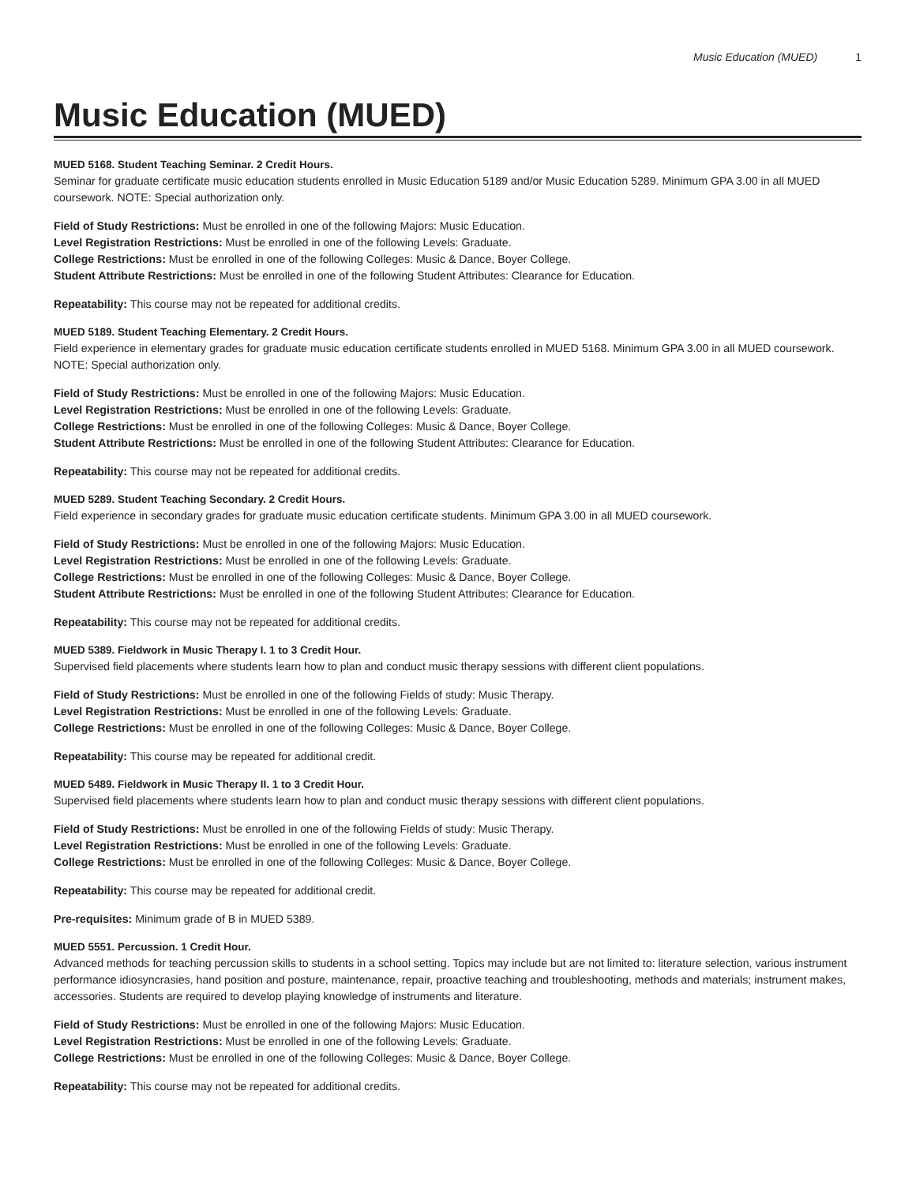Music Education (MUED) 1
Music Education (MUED)
MUED 5168. Student Teaching Seminar. 2 Credit Hours.
Seminar for graduate certificate music education students enrolled in Music Education 5189 and/or Music Education 5289. Minimum GPA 3.00 in all MUED coursework. NOTE: Special authorization only.
Field of Study Restrictions: Must be enrolled in one of the following Majors: Music Education.
Level Registration Restrictions: Must be enrolled in one of the following Levels: Graduate.
College Restrictions: Must be enrolled in one of the following Colleges: Music & Dance, Boyer College.
Student Attribute Restrictions: Must be enrolled in one of the following Student Attributes: Clearance for Education.
Repeatability: This course may not be repeated for additional credits.
MUED 5189. Student Teaching Elementary. 2 Credit Hours.
Field experience in elementary grades for graduate music education certificate students enrolled in MUED 5168. Minimum GPA 3.00 in all MUED coursework. NOTE: Special authorization only.
Field of Study Restrictions: Must be enrolled in one of the following Majors: Music Education.
Level Registration Restrictions: Must be enrolled in one of the following Levels: Graduate.
College Restrictions: Must be enrolled in one of the following Colleges: Music & Dance, Boyer College.
Student Attribute Restrictions: Must be enrolled in one of the following Student Attributes: Clearance for Education.
Repeatability: This course may not be repeated for additional credits.
MUED 5289. Student Teaching Secondary. 2 Credit Hours.
Field experience in secondary grades for graduate music education certificate students. Minimum GPA 3.00 in all MUED coursework.
Field of Study Restrictions: Must be enrolled in one of the following Majors: Music Education.
Level Registration Restrictions: Must be enrolled in one of the following Levels: Graduate.
College Restrictions: Must be enrolled in one of the following Colleges: Music & Dance, Boyer College.
Student Attribute Restrictions: Must be enrolled in one of the following Student Attributes: Clearance for Education.
Repeatability: This course may not be repeated for additional credits.
MUED 5389. Fieldwork in Music Therapy I. 1 to 3 Credit Hour.
Supervised field placements where students learn how to plan and conduct music therapy sessions with different client populations.
Field of Study Restrictions: Must be enrolled in one of the following Fields of study: Music Therapy.
Level Registration Restrictions: Must be enrolled in one of the following Levels: Graduate.
College Restrictions: Must be enrolled in one of the following Colleges: Music & Dance, Boyer College.
Repeatability: This course may be repeated for additional credit.
MUED 5489. Fieldwork in Music Therapy II. 1 to 3 Credit Hour.
Supervised field placements where students learn how to plan and conduct music therapy sessions with different client populations.
Field of Study Restrictions: Must be enrolled in one of the following Fields of study: Music Therapy.
Level Registration Restrictions: Must be enrolled in one of the following Levels: Graduate.
College Restrictions: Must be enrolled in one of the following Colleges: Music & Dance, Boyer College.
Repeatability: This course may be repeated for additional credit.
Pre-requisites: Minimum grade of B in MUED 5389.
MUED 5551. Percussion. 1 Credit Hour.
Advanced methods for teaching percussion skills to students in a school setting. Topics may include but are not limited to: literature selection, various instrument performance idiosyncrasies, hand position and posture, maintenance, repair, proactive teaching and troubleshooting, methods and materials; instrument makes, accessories. Students are required to develop playing knowledge of instruments and literature.
Field of Study Restrictions: Must be enrolled in one of the following Majors: Music Education.
Level Registration Restrictions: Must be enrolled in one of the following Levels: Graduate.
College Restrictions: Must be enrolled in one of the following Colleges: Music & Dance, Boyer College.
Repeatability: This course may not be repeated for additional credits.